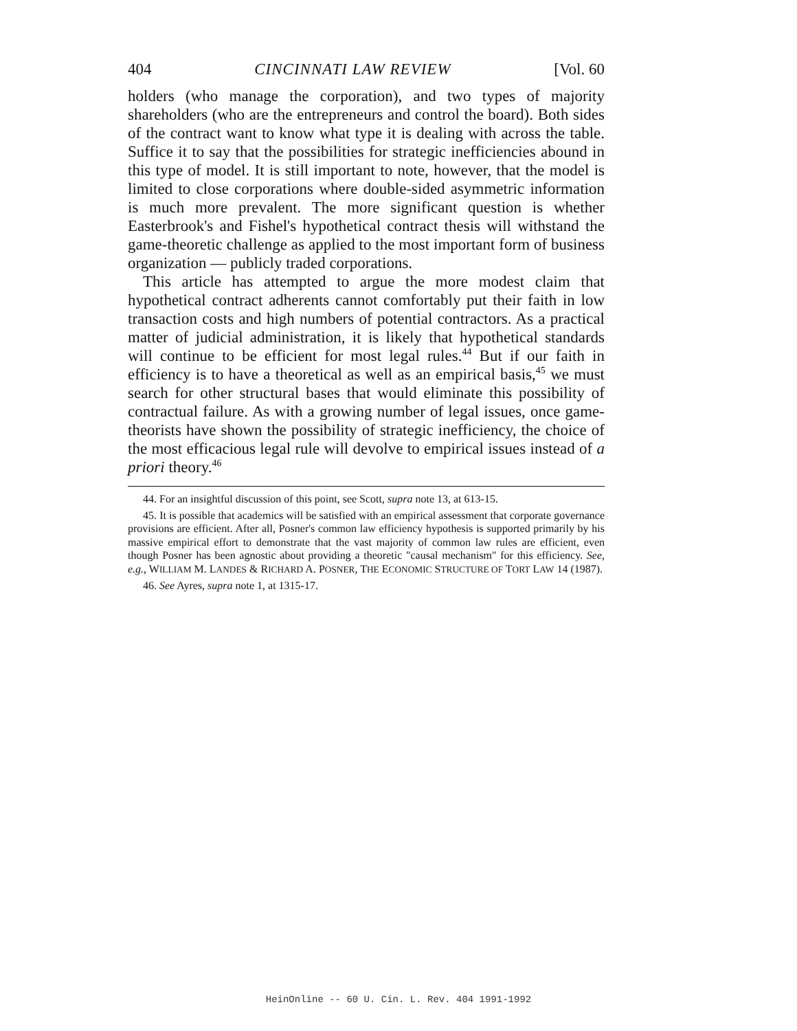404 CINCINNATI LAW REVIEW [Vol. 60
holders (who manage the corporation), and two types of majority shareholders (who are the entrepreneurs and control the board). Both sides of the contract want to know what type it is dealing with across the table. Suffice it to say that the possibilities for strategic inefficiencies abound in this type of model. It is still important to note, however, that the model is limited to close corporations where double-sided asymmetric information is much more prevalent. The more significant question is whether Easterbrook's and Fishel's hypothetical contract thesis will withstand the game-theoretic challenge as applied to the most important form of business organization — publicly traded corporations.
This article has attempted to argue the more modest claim that hypothetical contract adherents cannot comfortably put their faith in low transaction costs and high numbers of potential contractors. As a practical matter of judicial administration, it is likely that hypothetical standards will continue to be efficient for most legal rules.<sup>44</sup> But if our faith in efficiency is to have a theoretical as well as an empirical basis,<sup>45</sup> we must search for other structural bases that would eliminate this possibility of contractual failure. As with a growing number of legal issues, once game-theorists have shown the possibility of strategic inefficiency, the choice of the most efficacious legal rule will devolve to empirical issues instead of a priori theory.<sup>46</sup>
44. For an insightful discussion of this point, see Scott, supra note 13, at 613-15.
45. It is possible that academics will be satisfied with an empirical assessment that corporate governance provisions are efficient. After all, Posner's common law efficiency hypothesis is supported primarily by his massive empirical effort to demonstrate that the vast majority of common law rules are efficient, even though Posner has been agnostic about providing a theoretic "causal mechanism" for this efficiency. See, e.g., WILLIAM M. LANDES & RICHARD A. POSNER, THE ECONOMIC STRUCTURE OF TORT LAW 14 (1987).
46. See Ayres, supra note 1, at 1315-17.
HeinOnline -- 60 U. Cin. L. Rev. 404 1991-1992